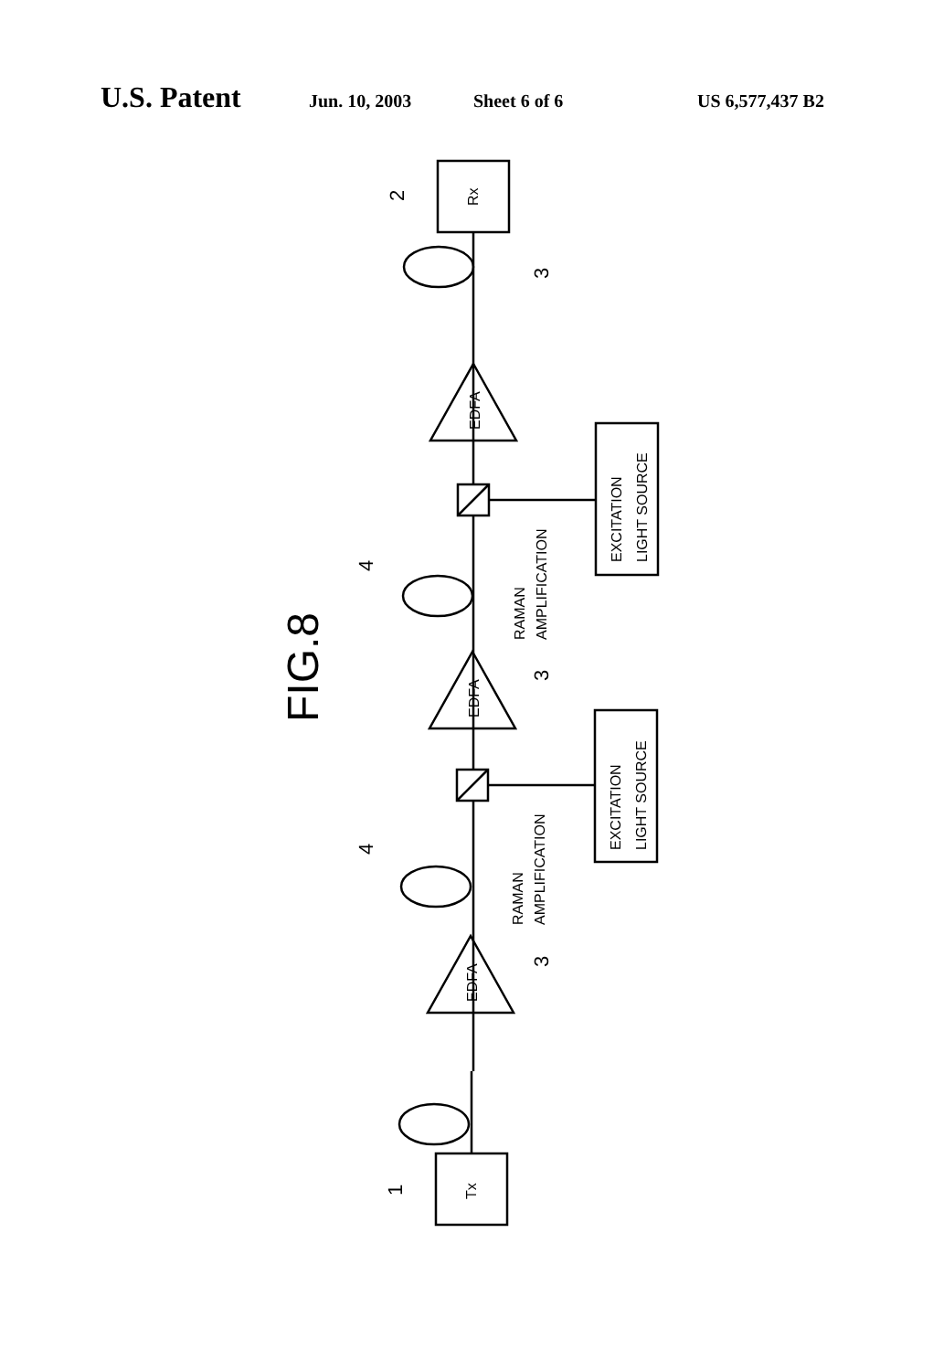U.S. Patent Jun. 10, 2003 Sheet 6 of 6 US 6,577,437 B2
Rx
Tx
EDFA
EDFA
EDFA
EXCITATION
LIGHT SOURCE
EXCITATION
LIGHT SOURCE
RAMAN
AMPLIFICATION
RAMAN
AMPLIFICATION
2
1
3
3
3
4
4
FIG.8